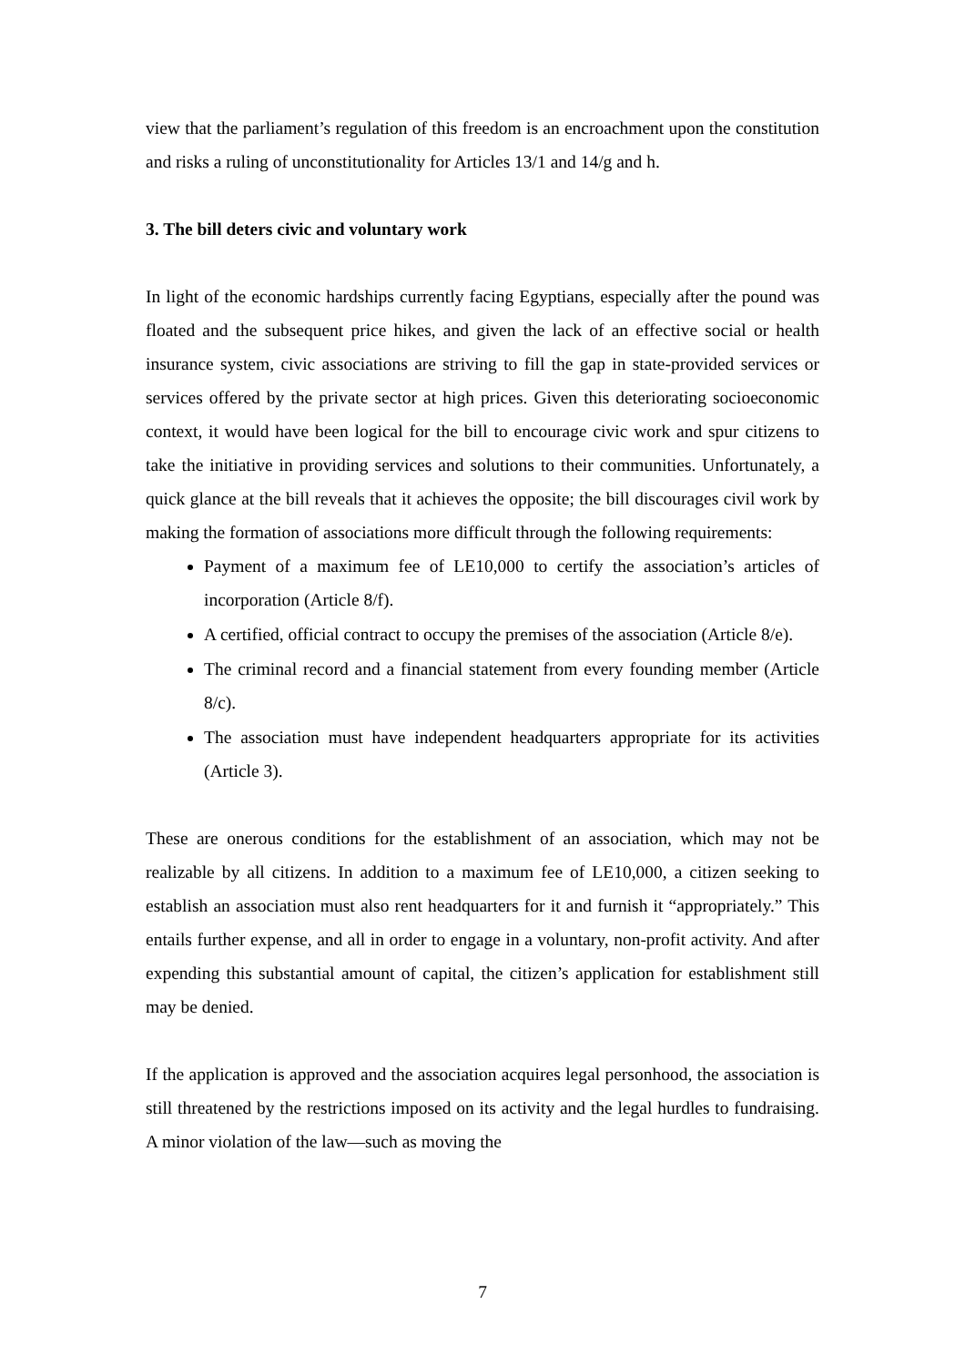view that the parliament’s regulation of this freedom is an encroachment upon the constitution and risks a ruling of unconstitutionality for Articles 13/1 and 14/g and h.
3. The bill deters civic and voluntary work
In light of the economic hardships currently facing Egyptians, especially after the pound was floated and the subsequent price hikes, and given the lack of an effective social or health insurance system, civic associations are striving to fill the gap in state-provided services or services offered by the private sector at high prices. Given this deteriorating socioeconomic context, it would have been logical for the bill to encourage civic work and spur citizens to take the initiative in providing services and solutions to their communities. Unfortunately, a quick glance at the bill reveals that it achieves the opposite; the bill discourages civil work by making the formation of associations more difficult through the following requirements:
Payment of a maximum fee of LE10,000 to certify the association’s articles of incorporation (Article 8/f).
A certified, official contract to occupy the premises of the association (Article 8/e).
The criminal record and a financial statement from every founding member (Article 8/c).
The association must have independent headquarters appropriate for its activities (Article 3).
These are onerous conditions for the establishment of an association, which may not be realizable by all citizens. In addition to a maximum fee of LE10,000, a citizen seeking to establish an association must also rent headquarters for it and furnish it “appropriately.” This entails further expense, and all in order to engage in a voluntary, non-profit activity. And after expending this substantial amount of capital, the citizen’s application for establishment still may be denied.
If the application is approved and the association acquires legal personhood, the association is still threatened by the restrictions imposed on its activity and the legal hurdles to fundraising. A minor violation of the law—such as moving the
7